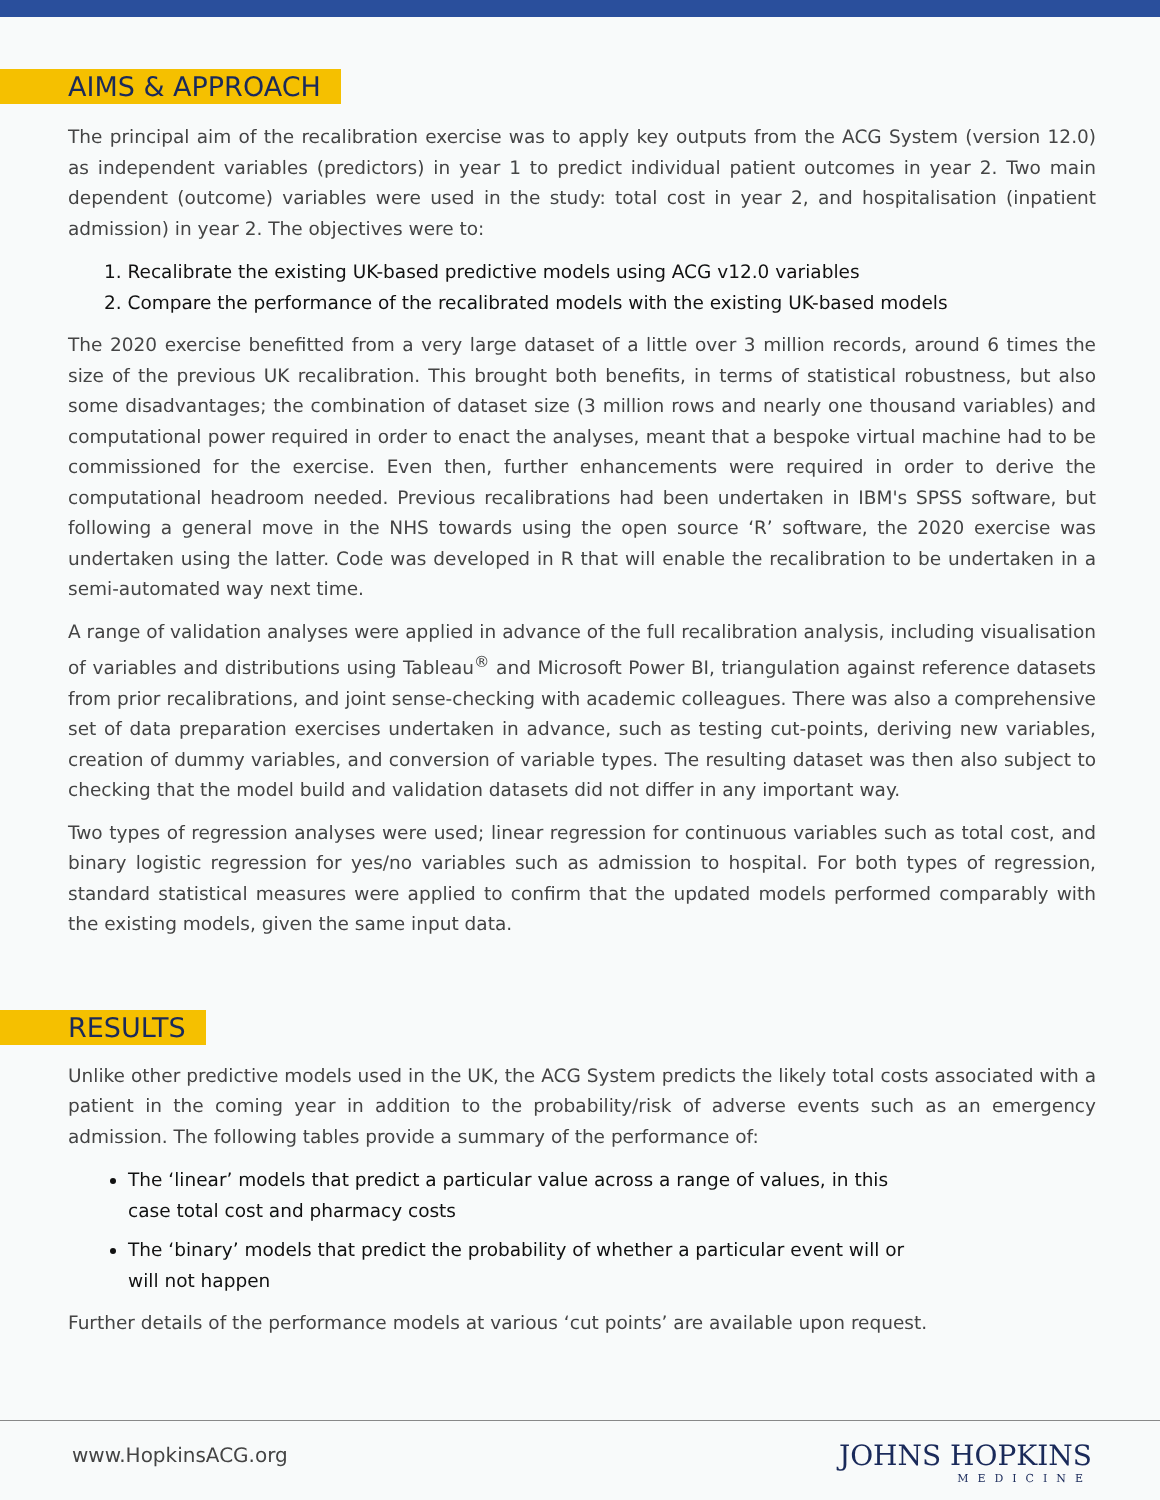AIMS & APPROACH
The principal aim of the recalibration exercise was to apply key outputs from the ACG System (version 12.0) as independent variables (predictors) in year 1 to predict individual patient outcomes in year 2. Two main dependent (outcome) variables were used in the study: total cost in year 2, and hospitalisation (inpatient admission) in year 2. The objectives were to:
1. Recalibrate the existing UK-based predictive models using ACG v12.0 variables
2. Compare the performance of the recalibrated models with the existing UK-based models
The 2020 exercise benefitted from a very large dataset of a little over 3 million records, around 6 times the size of the previous UK recalibration. This brought both benefits, in terms of statistical robustness, but also some disadvantages; the combination of dataset size (3 million rows and nearly one thousand variables) and computational power required in order to enact the analyses, meant that a bespoke virtual machine had to be commissioned for the exercise. Even then, further enhancements were required in order to derive the computational headroom needed. Previous recalibrations had been undertaken in IBM's SPSS software, but following a general move in the NHS towards using the open source ‘R’ software, the 2020 exercise was undertaken using the latter. Code was developed in R that will enable the recalibration to be undertaken in a semi-automated way next time.
A range of validation analyses were applied in advance of the full recalibration analysis, including visualisation of variables and distributions using Tableau<sup>®</sup> and Microsoft Power BI, triangulation against reference datasets from prior recalibrations, and joint sense-checking with academic colleagues. There was also a comprehensive set of data preparation exercises undertaken in advance, such as testing cut-points, deriving new variables, creation of dummy variables, and conversion of variable types. The resulting dataset was then also subject to checking that the model build and validation datasets did not differ in any important way.
Two types of regression analyses were used; linear regression for continuous variables such as total cost, and binary logistic regression for yes/no variables such as admission to hospital. For both types of regression, standard statistical measures were applied to confirm that the updated models performed comparably with the existing models, given the same input data.
RESULTS
Unlike other predictive models used in the UK, the ACG System predicts the likely total costs associated with a patient in the coming year in addition to the probability/risk of adverse events such as an emergency admission. The following tables provide a summary of the performance of:
The ‘linear’ models that predict a particular value across a range of values, in this case total cost and pharmacy costs
The ‘binary’ models that predict the probability of whether a particular event will or will not happen
Further details of the performance models at various ‘cut points’ are available upon request.
www.HopkinsACG.org JOHNS HOPKINS
MEDICINE